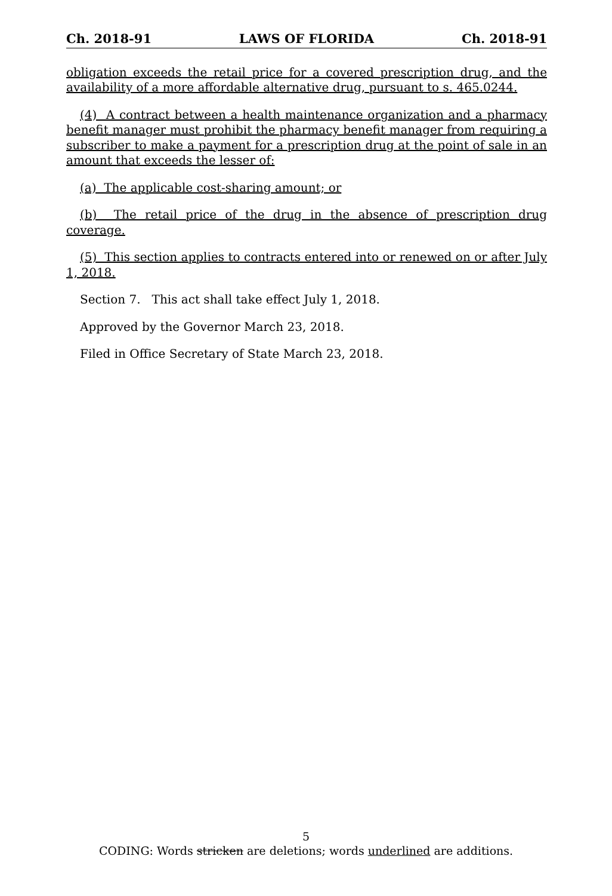Ch. 2018-91 LAWS OF FLORIDA Ch. 2018-91
obligation exceeds the retail price for a covered prescription drug, and the availability of a more affordable alternative drug, pursuant to s. 465.0244.
(4) A contract between a health maintenance organization and a pharmacy benefit manager must prohibit the pharmacy benefit manager from requiring a subscriber to make a payment for a prescription drug at the point of sale in an amount that exceeds the lesser of:
(a) The applicable cost-sharing amount; or
(b) The retail price of the drug in the absence of prescription drug coverage.
(5) This section applies to contracts entered into or renewed on or after July 1, 2018.
Section 7. This act shall take effect July 1, 2018.
Approved by the Governor March 23, 2018.
Filed in Office Secretary of State March 23, 2018.
5
CODING: Words stricken are deletions; words underlined are additions.